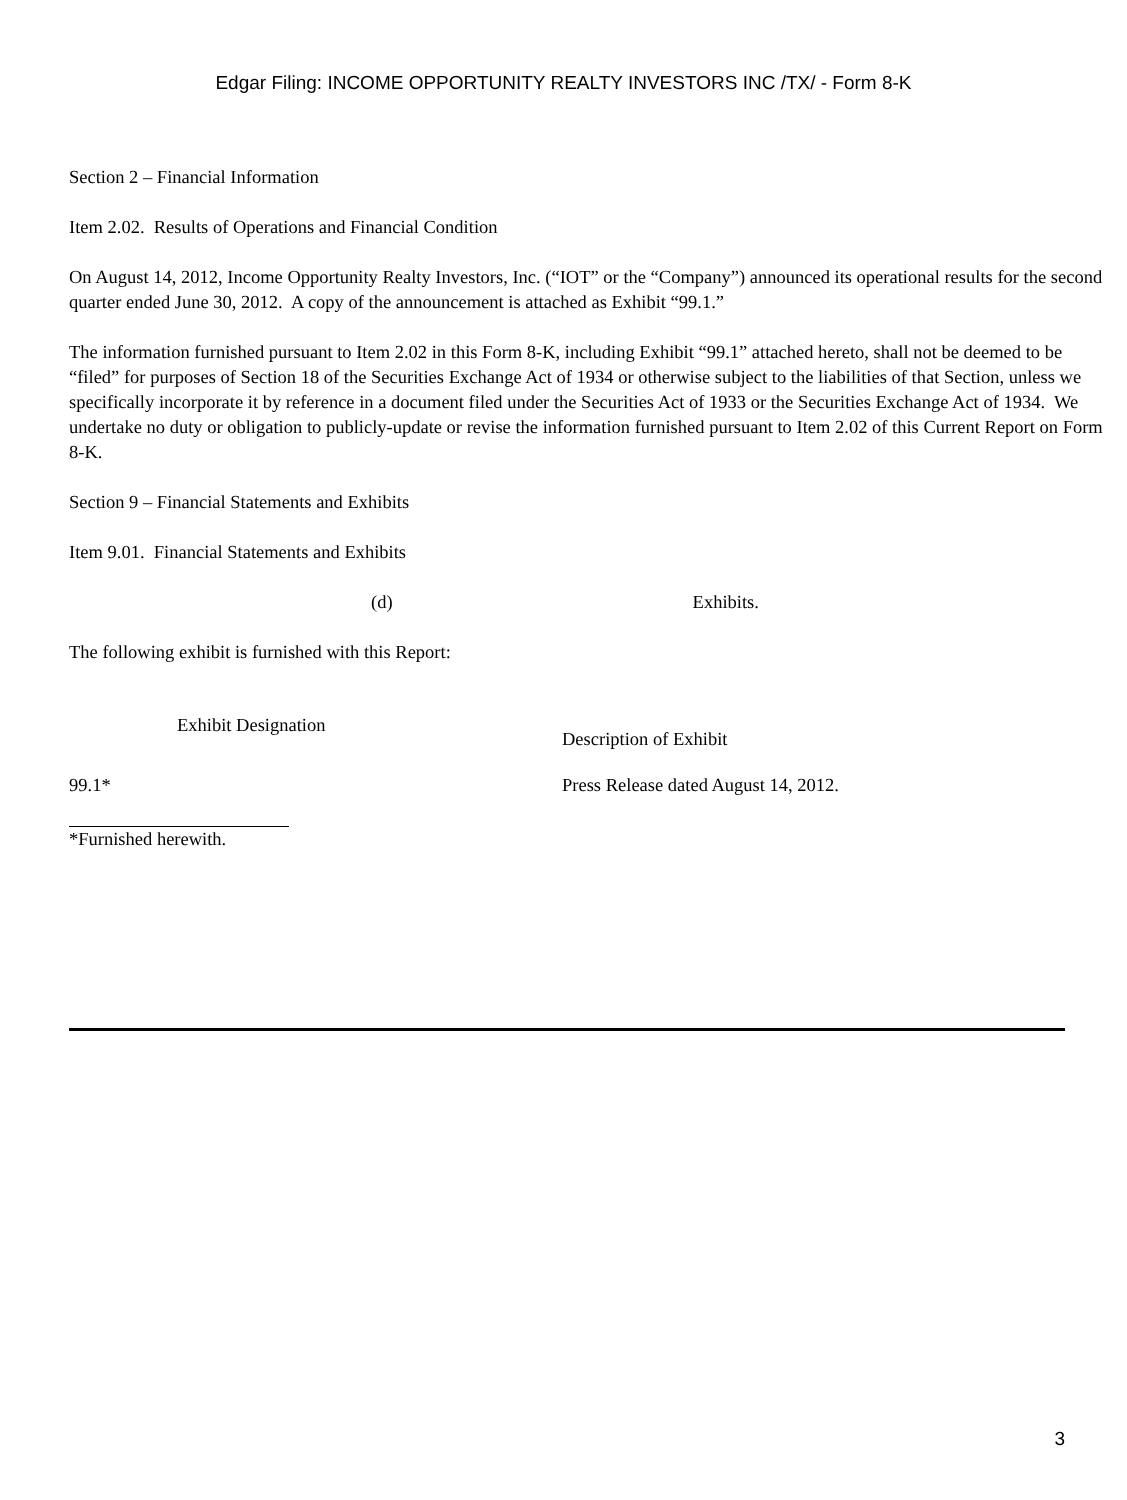Edgar Filing: INCOME OPPORTUNITY REALTY INVESTORS INC /TX/ - Form 8-K
Section 2 – Financial Information
Item 2.02. Results of Operations and Financial Condition
On August 14, 2012, Income Opportunity Realty Investors, Inc. (“IOT” or the “Company”) announced its operational results for the second quarter ended June 30, 2012. A copy of the announcement is attached as Exhibit “99.1.”
The information furnished pursuant to Item 2.02 in this Form 8-K, including Exhibit “99.1” attached hereto, shall not be deemed to be “filed” for purposes of Section 18 of the Securities Exchange Act of 1934 or otherwise subject to the liabilities of that Section, unless we specifically incorporate it by reference in a document filed under the Securities Act of 1933 or the Securities Exchange Act of 1934. We undertake no duty or obligation to publicly-update or revise the information furnished pursuant to Item 2.02 of this Current Report on Form 8-K.
Section 9 – Financial Statements and Exhibits
Item 9.01. Financial Statements and Exhibits
(d) Exhibits.
The following exhibit is furnished with this Report:
| Exhibit Designation | Description of Exhibit |
| --- | --- |
| 99.1* | Press Release dated August 14, 2012. |
*Furnished herewith.
3